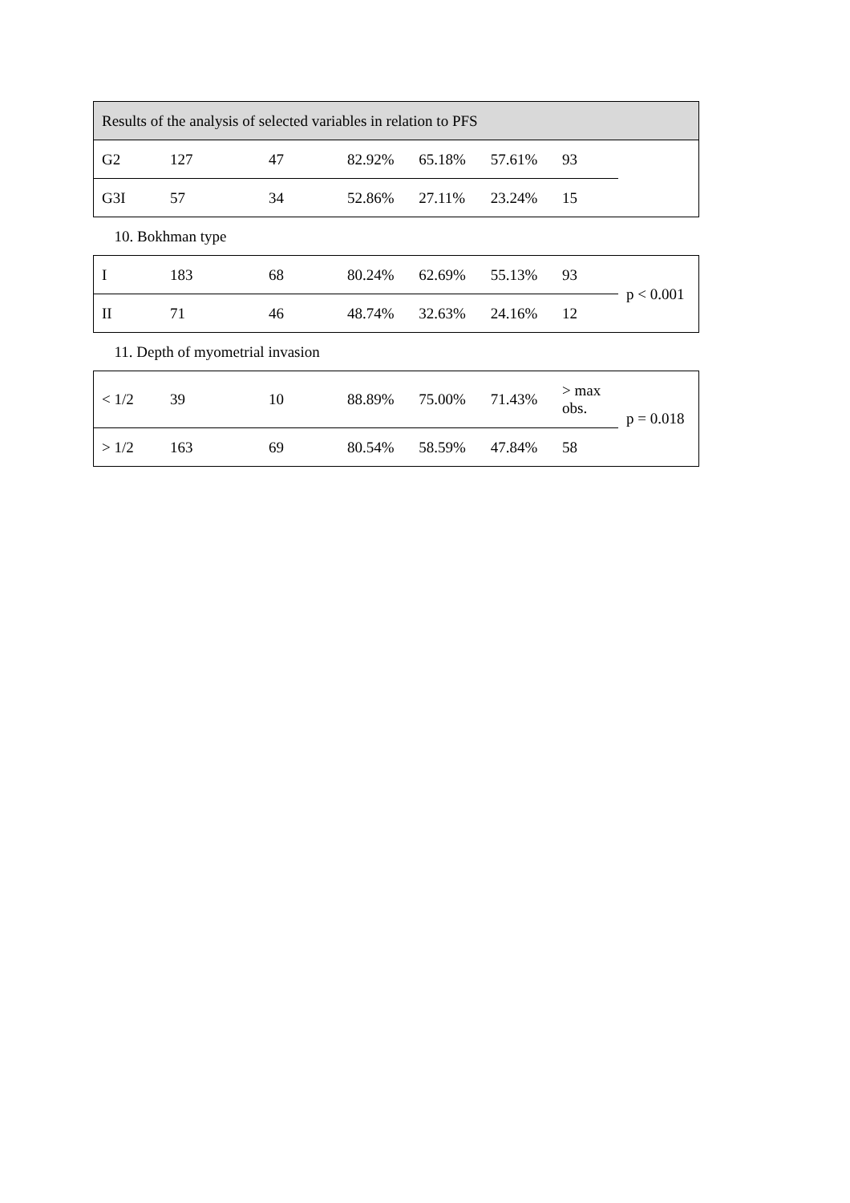| Results of the analysis of selected variables in relation to PFS | | | | | | | |
| G2 | 127 | 47 | 82.92% | 65.18% | 57.61% | 93 | |
| G3I | 57 | 34 | 52.86% | 27.11% | 23.24% | 15 | |
| 10. Bokhman type | | | | | | | |
| I | 183 | 68 | 80.24% | 62.69% | 55.13% | 93 | p < 0.001 |
| II | 71 | 46 | 48.74% | 32.63% | 24.16% | 12 | |
| 11. Depth of myometrial invasion | | | | | | | |
| < 1/2 | 39 | 10 | 88.89% | 75.00% | 71.43% | > max obs. | p = 0.018 |
| > 1/2 | 163 | 69 | 80.54% | 58.59% | 47.84% | 58 | |